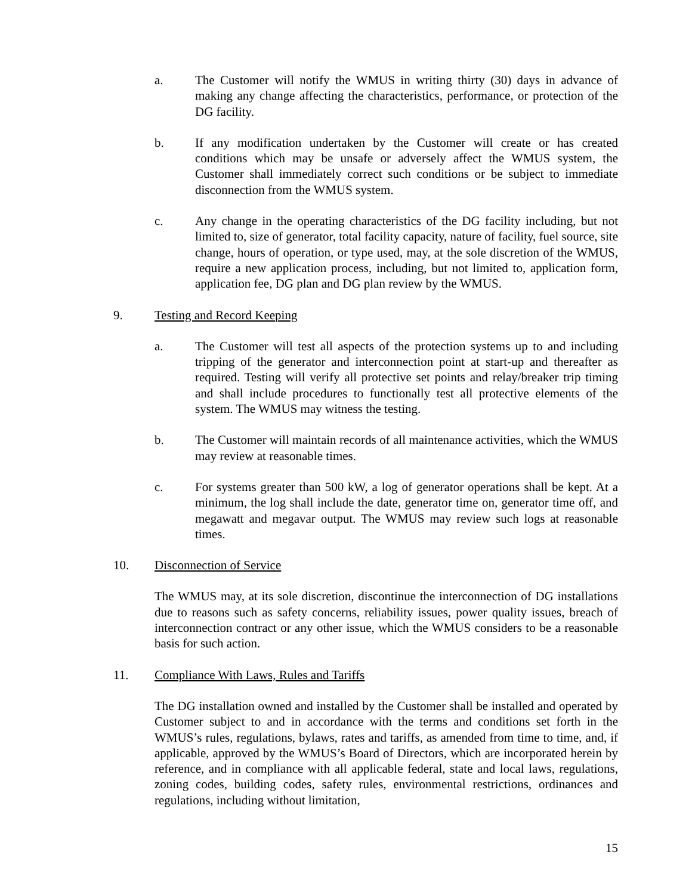a. The Customer will notify the WMUS in writing thirty (30) days in advance of making any change affecting the characteristics, performance, or protection of the DG facility.
b. If any modification undertaken by the Customer will create or has created conditions which may be unsafe or adversely affect the WMUS system, the Customer shall immediately correct such conditions or be subject to immediate disconnection from the WMUS system.
c. Any change in the operating characteristics of the DG facility including, but not limited to, size of generator, total facility capacity, nature of facility, fuel source, site change, hours of operation, or type used, may, at the sole discretion of the WMUS, require a new application process, including, but not limited to, application form, application fee, DG plan and DG plan review by the WMUS.
9. Testing and Record Keeping
a. The Customer will test all aspects of the protection systems up to and including tripping of the generator and interconnection point at start-up and thereafter as required. Testing will verify all protective set points and relay/breaker trip timing and shall include procedures to functionally test all protective elements of the system. The WMUS may witness the testing.
b. The Customer will maintain records of all maintenance activities, which the WMUS may review at reasonable times.
c. For systems greater than 500 kW, a log of generator operations shall be kept. At a minimum, the log shall include the date, generator time on, generator time off, and megawatt and megavar output. The WMUS may review such logs at reasonable times.
10. Disconnection of Service
The WMUS may, at its sole discretion, discontinue the interconnection of DG installations due to reasons such as safety concerns, reliability issues, power quality issues, breach of interconnection contract or any other issue, which the WMUS considers to be a reasonable basis for such action.
11. Compliance With Laws, Rules and Tariffs
The DG installation owned and installed by the Customer shall be installed and operated by Customer subject to and in accordance with the terms and conditions set forth in the WMUS’s rules, regulations, bylaws, rates and tariffs, as amended from time to time, and, if applicable, approved by the WMUS’s Board of Directors, which are incorporated herein by reference, and in compliance with all applicable federal, state and local laws, regulations, zoning codes, building codes, safety rules, environmental restrictions, ordinances and regulations, including without limitation,
15